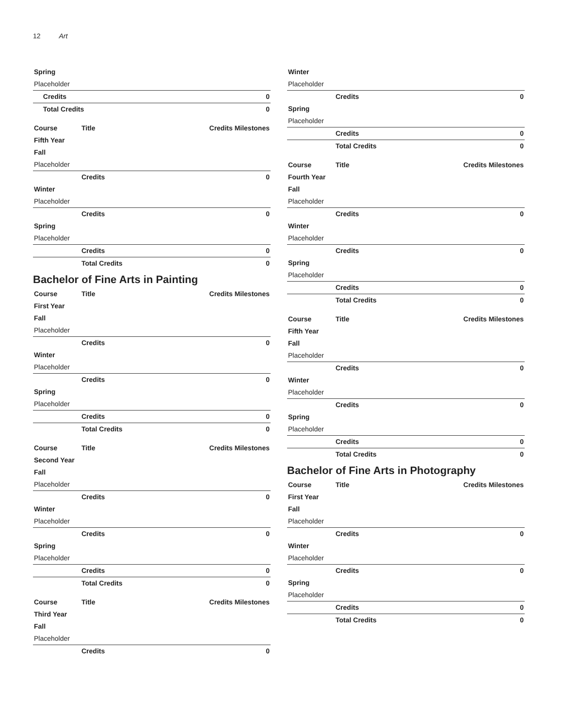12 Art
| Spring | | |
| Placeholder | | |
| | Credits | 0 |
| | Total Credits | 0 |
| Course | Title | Credits Milestones |
| --- | --- | --- |
| Fifth Year | | |
| Fall | | |
| Placeholder | | |
| | Credits | 0 |
| Winter | | |
| Placeholder | | |
| | Credits | 0 |
| Spring | | |
| Placeholder | | |
| | Credits | 0 |
| | Total Credits | 0 |
Bachelor of Fine Arts in Painting
| Course | Title | Credits Milestones |
| --- | --- | --- |
| First Year | | |
| Fall | | |
| Placeholder | | |
| | Credits | 0 |
| Winter | | |
| Placeholder | | |
| | Credits | 0 |
| Spring | | |
| Placeholder | | |
| | Credits | 0 |
| | Total Credits | 0 |
| Course | Title | Credits Milestones |
| --- | --- | --- |
| Second Year | | |
| Fall | | |
| Placeholder | | |
| | Credits | 0 |
| Winter | | |
| Placeholder | | |
| | Credits | 0 |
| Spring | | |
| Placeholder | | |
| | Credits | 0 |
| | Total Credits | 0 |
| Course | Title | Credits Milestones |
| --- | --- | --- |
| Third Year | | |
| Fall | | |
| Placeholder | | |
| | Credits | 0 |
| Winter | | |
| Placeholder | | |
| | Credits | 0 |
| Spring | | |
| Placeholder | | |
| | Credits | 0 |
| | Total Credits | 0 |
| Course | Title | Credits Milestones |
| --- | --- | --- |
| Fourth Year | | |
| Fall | | |
| Placeholder | | |
| | Credits | 0 |
| Winter | | |
| Placeholder | | |
| | Credits | 0 |
| Spring | | |
| Placeholder | | |
| | Credits | 0 |
| | Total Credits | 0 |
| Course | Title | Credits Milestones |
| --- | --- | --- |
| Fifth Year | | |
| Fall | | |
| Placeholder | | |
| | Credits | 0 |
| Winter | | |
| Placeholder | | |
| | Credits | 0 |
| Spring | | |
| Placeholder | | |
| | Credits | 0 |
| | Total Credits | 0 |
Bachelor of Fine Arts in Photography
| Course | Title | Credits Milestones |
| --- | --- | --- |
| First Year | | |
| Fall | | |
| Placeholder | | |
| | Credits | 0 |
| Winter | | |
| Placeholder | | |
| | Credits | 0 |
| Spring | | |
| Placeholder | | |
| | Credits | 0 |
| | Total Credits | 0 |